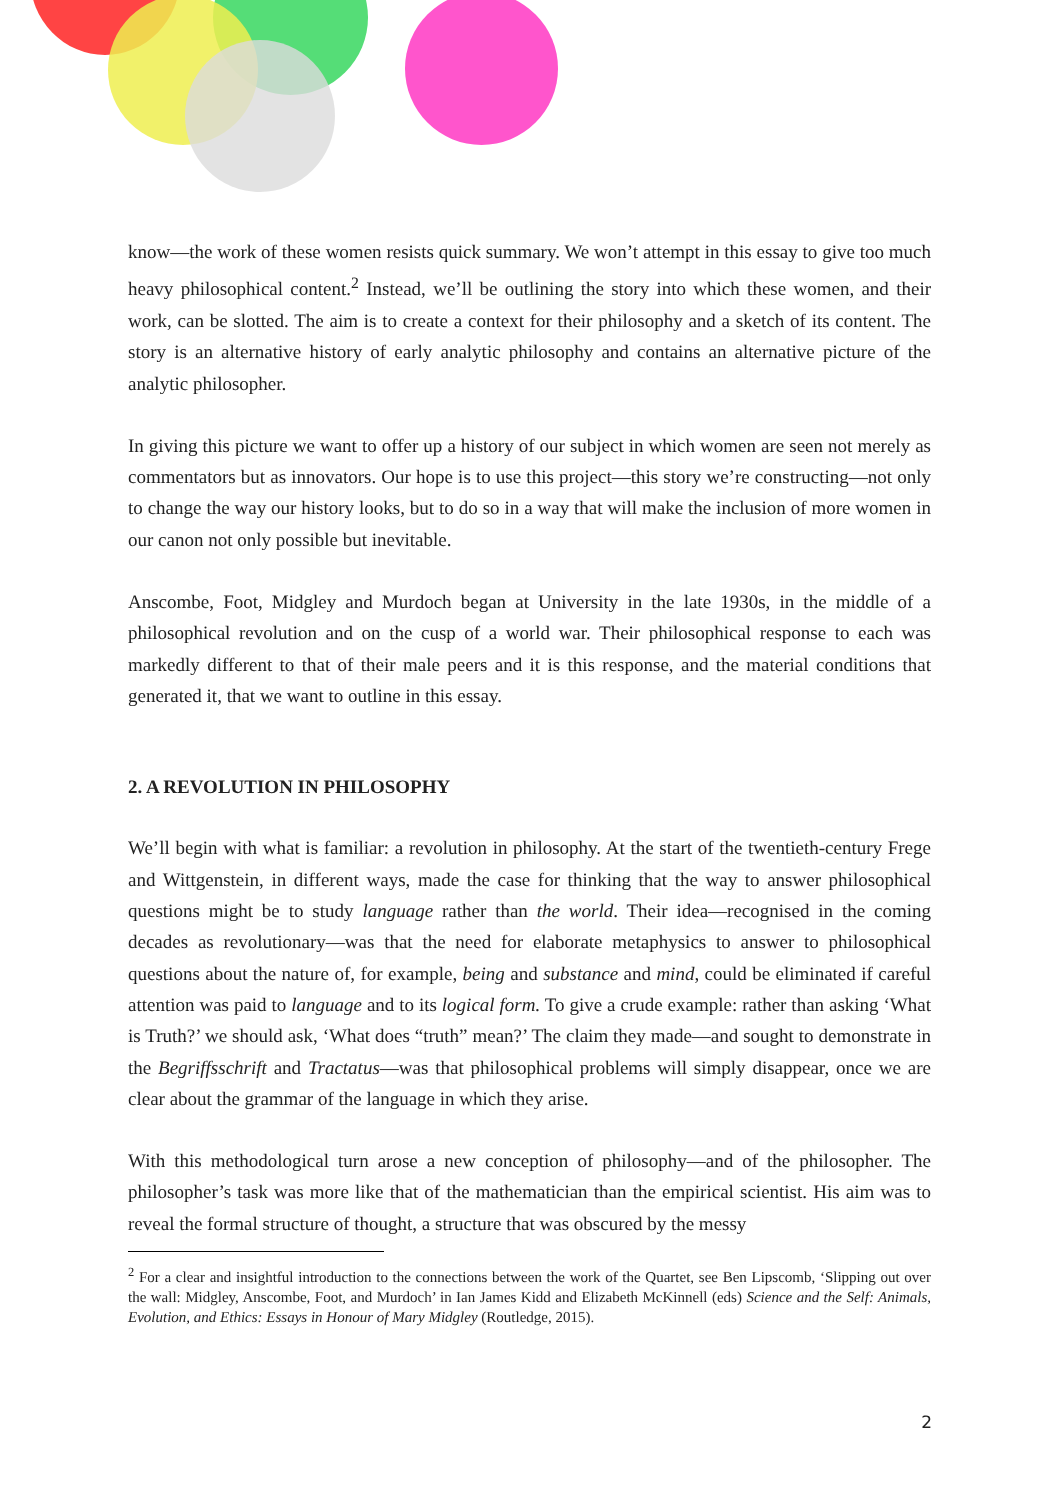know—the work of these women resists quick summary. We won’t attempt in this essay to give too much heavy philosophical content.<sup>2</sup> Instead, we’ll be outlining the story into which these women, and their work, can be slotted. The aim is to create a context for their philosophy and a sketch of its content. The story is an alternative history of early analytic philosophy and contains an alternative picture of the analytic philosopher.
In giving this picture we want to offer up a history of our subject in which women are seen not merely as commentators but as innovators. Our hope is to use this project—this story we’re constructing—not only to change the way our history looks, but to do so in a way that will make the inclusion of more women in our canon not only possible but inevitable.
Anscombe, Foot, Midgley and Murdoch began at University in the late 1930s, in the middle of a philosophical revolution and on the cusp of a world war. Their philosophical response to each was markedly different to that of their male peers and it is this response, and the material conditions that generated it, that we want to outline in this essay.
2. A REVOLUTION IN PHILOSOPHY
We’ll begin with what is familiar: a revolution in philosophy. At the start of the twentieth-century Frege and Wittgenstein, in different ways, made the case for thinking that the way to answer philosophical questions might be to study language rather than the world. Their idea—recognised in the coming decades as revolutionary—was that the need for elaborate metaphysics to answer to philosophical questions about the nature of, for example, being and substance and mind, could be eliminated if careful attention was paid to language and to its logical form. To give a crude example: rather than asking ‘What is Truth?’ we should ask, ‘What does “truth” mean?’ The claim they made—and sought to demonstrate in the Begriffsschrift and Tractatus—was that philosophical problems will simply disappear, once we are clear about the grammar of the language in which they arise.
With this methodological turn arose a new conception of philosophy—and of the philosopher. The philosopher’s task was more like that of the mathematician than the empirical scientist. His aim was to reveal the formal structure of thought, a structure that was obscured by the messy
<sup>2</sup> For a clear and insightful introduction to the connections between the work of the Quartet, see Ben Lipscomb, ‘Slipping out over the wall: Midgley, Anscombe, Foot, and Murdoch’ in Ian James Kidd and Elizabeth McKinnell (eds) Science and the Self: Animals, Evolution, and Ethics: Essays in Honour of Mary Midgley (Routledge, 2015).
2